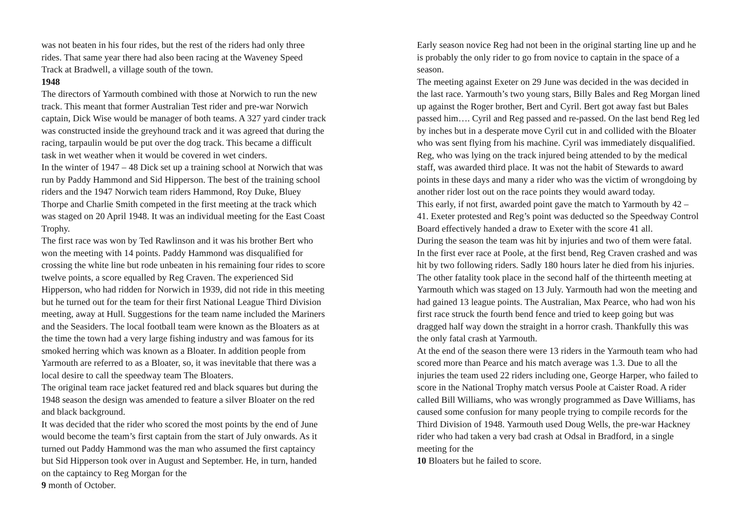was not beaten in his four rides, but the rest of the riders had only three rides. That same year there had also been racing at the Waveney Speed Track at Bradwell, a village south of the town.
1948
The directors of Yarmouth combined with those at Norwich to run the new track. This meant that former Australian Test rider and pre-war Norwich captain, Dick Wise would be manager of both teams. A 327 yard cinder track was constructed inside the greyhound track and it was agreed that during the racing, tarpaulin would be put over the dog track. This became a difficult task in wet weather when it would be covered in wet cinders.
In the winter of 1947 – 48 Dick set up a training school at Norwich that was run by Paddy Hammond and Sid Hipperson. The best of the training school riders and the 1947 Norwich team riders Hammond, Roy Duke, Bluey Thorpe and Charlie Smith competed in the first meeting at the track which was staged on 20 April 1948. It was an individual meeting for the East Coast Trophy.
The first race was won by Ted Rawlinson and it was his brother Bert who won the meeting with 14 points. Paddy Hammond was disqualified for crossing the white line but rode unbeaten in his remaining four rides to score twelve points, a score equalled by Reg Craven. The experienced Sid Hipperson, who had ridden for Norwich in 1939, did not ride in this meeting but he turned out for the team for their first National League Third Division meeting, away at Hull. Suggestions for the team name included the Mariners and the Seasiders. The local football team were known as the Bloaters as at the time the town had a very large fishing industry and was famous for its smoked herring which was known as a Bloater. In addition people from Yarmouth are referred to as a Bloater, so, it was inevitable that there was a local desire to call the speedway team The Bloaters.
The original team race jacket featured red and black squares but during the 1948 season the design was amended to feature a silver Bloater on the red and black background.
It was decided that the rider who scored the most points by the end of June would become the team’s first captain from the start of July onwards. As it turned out Paddy Hammond was the man who assumed the first captaincy but Sid Hipperson took over in August and September. He, in turn, handed on the captaincy to Reg Morgan for the
9 month of October.
Early season novice Reg had not been in the original starting line up and he is probably the only rider to go from novice to captain in the space of a season.
The meeting against Exeter on 29 June was decided in the was decided in the last race. Yarmouth’s two young stars, Billy Bales and Reg Morgan lined up against the Roger brother, Bert and Cyril. Bert got away fast but Bales passed him…. Cyril and Reg passed and re-passed. On the last bend Reg led by inches but in a desperate move Cyril cut in and collided with the Bloater who was sent flying from his machine. Cyril was immediately disqualified. Reg, who was lying on the track injured being attended to by the medical staff, was awarded third place. It was not the habit of Stewards to award points in these days and many a rider who was the victim of wrongdoing by another rider lost out on the race points they would award today.
This early, if not first, awarded point gave the match to Yarmouth by 42 – 41. Exeter protested and Reg’s point was deducted so the Speedway Control Board effectively handed a draw to Exeter with the score 41 all.
During the season the team was hit by injuries and two of them were fatal. In the first ever race at Poole, at the first bend, Reg Craven crashed and was hit by two following riders. Sadly 180 hours later he died from his injuries. The other fatality took place in the second half of the thirteenth meeting at Yarmouth which was staged on 13 July. Yarmouth had won the meeting and had gained 13 league points. The Australian, Max Pearce, who had won his first race struck the fourth bend fence and tried to keep going but was dragged half way down the straight in a horror crash. Thankfully this was the only fatal crash at Yarmouth.
At the end of the season there were 13 riders in the Yarmouth team who had scored more than Pearce and his match average was 1.3. Due to all the injuries the team used 22 riders including one, George Harper, who failed to score in the National Trophy match versus Poole at Caister Road. A rider called Bill Williams, who was wrongly programmed as Dave Williams, has caused some confusion for many people trying to compile records for the Third Division of 1948. Yarmouth used Doug Wells, the pre-war Hackney rider who had taken a very bad crash at Odsal in Bradford, in a single meeting for the
10 Bloaters but he failed to score.